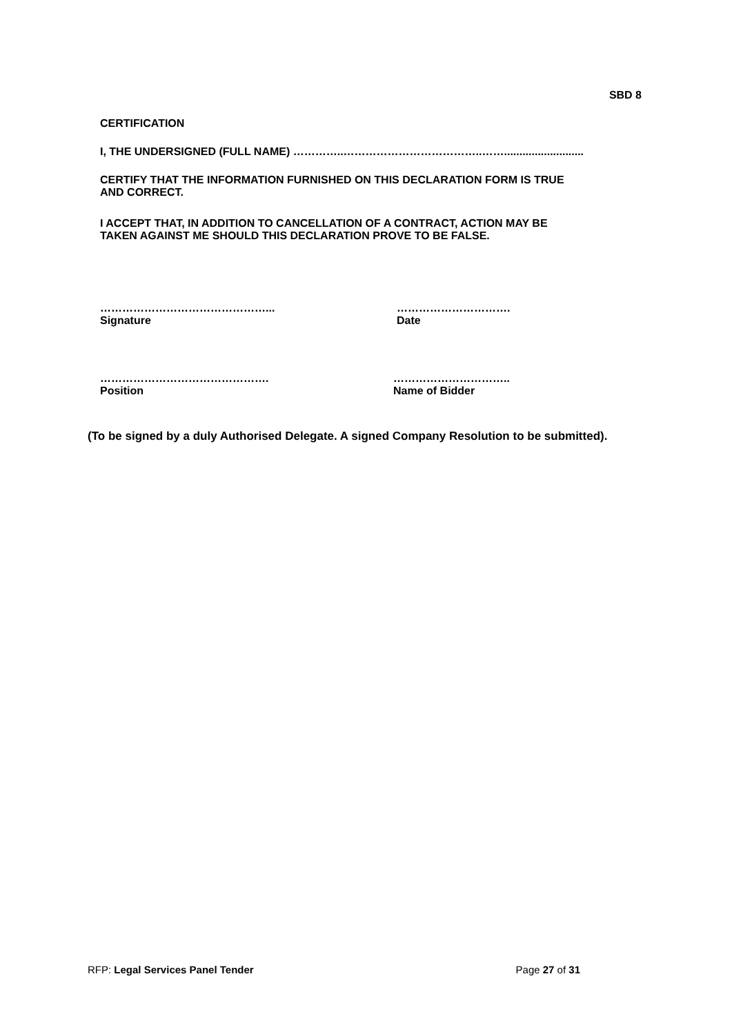SBD 8
CERTIFICATION
I, THE UNDERSIGNED (FULL NAME) …………..………………………………..……..........................
CERTIFY THAT THE INFORMATION FURNISHED ON THIS DECLARATION FORM IS TRUE
AND CORRECT.
I ACCEPT THAT, IN ADDITION TO CANCELLATION OF A CONTRACT, ACTION MAY BE
TAKEN AGAINST ME SHOULD THIS DECLARATION PROVE TO BE FALSE.
………………………………………...
Signature
………………………….
Date
……………………………………….
Position
…………………………..
Name of Bidder
(To be signed by a duly Authorised Delegate. A signed Company Resolution to be submitted).
RFP: Legal Services Panel Tender Page 27 of 31